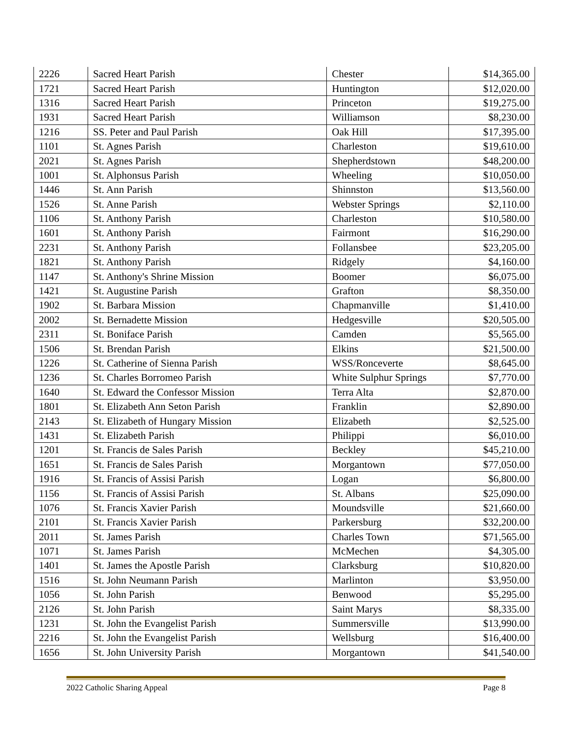| 2226 | Sacred Heart Parish | Chester | $14,365.00 |
| 1721 | Sacred Heart Parish | Huntington | $12,020.00 |
| 1316 | Sacred Heart Parish | Princeton | $19,275.00 |
| 1931 | Sacred Heart Parish | Williamson | $8,230.00 |
| 1216 | SS. Peter and Paul Parish | Oak Hill | $17,395.00 |
| 1101 | St. Agnes Parish | Charleston | $19,610.00 |
| 2021 | St. Agnes Parish | Shepherdstown | $48,200.00 |
| 1001 | St. Alphonsus Parish | Wheeling | $10,050.00 |
| 1446 | St. Ann Parish | Shinnston | $13,560.00 |
| 1526 | St. Anne Parish | Webster Springs | $2,110.00 |
| 1106 | St. Anthony Parish | Charleston | $10,580.00 |
| 1601 | St. Anthony Parish | Fairmont | $16,290.00 |
| 2231 | St. Anthony Parish | Follansbee | $23,205.00 |
| 1821 | St. Anthony Parish | Ridgely | $4,160.00 |
| 1147 | St. Anthony's Shrine Mission | Boomer | $6,075.00 |
| 1421 | St. Augustine Parish | Grafton | $8,350.00 |
| 1902 | St. Barbara Mission | Chapmanville | $1,410.00 |
| 2002 | St. Bernadette Mission | Hedgesville | $20,505.00 |
| 2311 | St. Boniface Parish | Camden | $5,565.00 |
| 1506 | St. Brendan Parish | Elkins | $21,500.00 |
| 1226 | St. Catherine of Sienna Parish | WSS/Ronceverte | $8,645.00 |
| 1236 | St. Charles Borromeo Parish | White Sulphur Springs | $7,770.00 |
| 1640 | St. Edward the Confessor Mission | Terra Alta | $2,870.00 |
| 1801 | St. Elizabeth Ann Seton Parish | Franklin | $2,890.00 |
| 2143 | St. Elizabeth of Hungary Mission | Elizabeth | $2,525.00 |
| 1431 | St. Elizabeth Parish | Philippi | $6,010.00 |
| 1201 | St. Francis de Sales Parish | Beckley | $45,210.00 |
| 1651 | St. Francis de Sales Parish | Morgantown | $77,050.00 |
| 1916 | St. Francis of Assisi Parish | Logan | $6,800.00 |
| 1156 | St. Francis of Assisi Parish | St. Albans | $25,090.00 |
| 1076 | St. Francis Xavier Parish | Moundsville | $21,660.00 |
| 2101 | St. Francis Xavier Parish | Parkersburg | $32,200.00 |
| 2011 | St. James Parish | Charles Town | $71,565.00 |
| 1071 | St. James Parish | McMechen | $4,305.00 |
| 1401 | St. James the Apostle Parish | Clarksburg | $10,820.00 |
| 1516 | St. John Neumann Parish | Marlinton | $3,950.00 |
| 1056 | St. John Parish | Benwood | $5,295.00 |
| 2126 | St. John Parish | Saint Marys | $8,335.00 |
| 1231 | St. John the Evangelist Parish | Summersville | $13,990.00 |
| 2216 | St. John the Evangelist Parish | Wellsburg | $16,400.00 |
| 1656 | St. John University Parish | Morgantown | $41,540.00 |
2022 Catholic Sharing Appeal Page 8